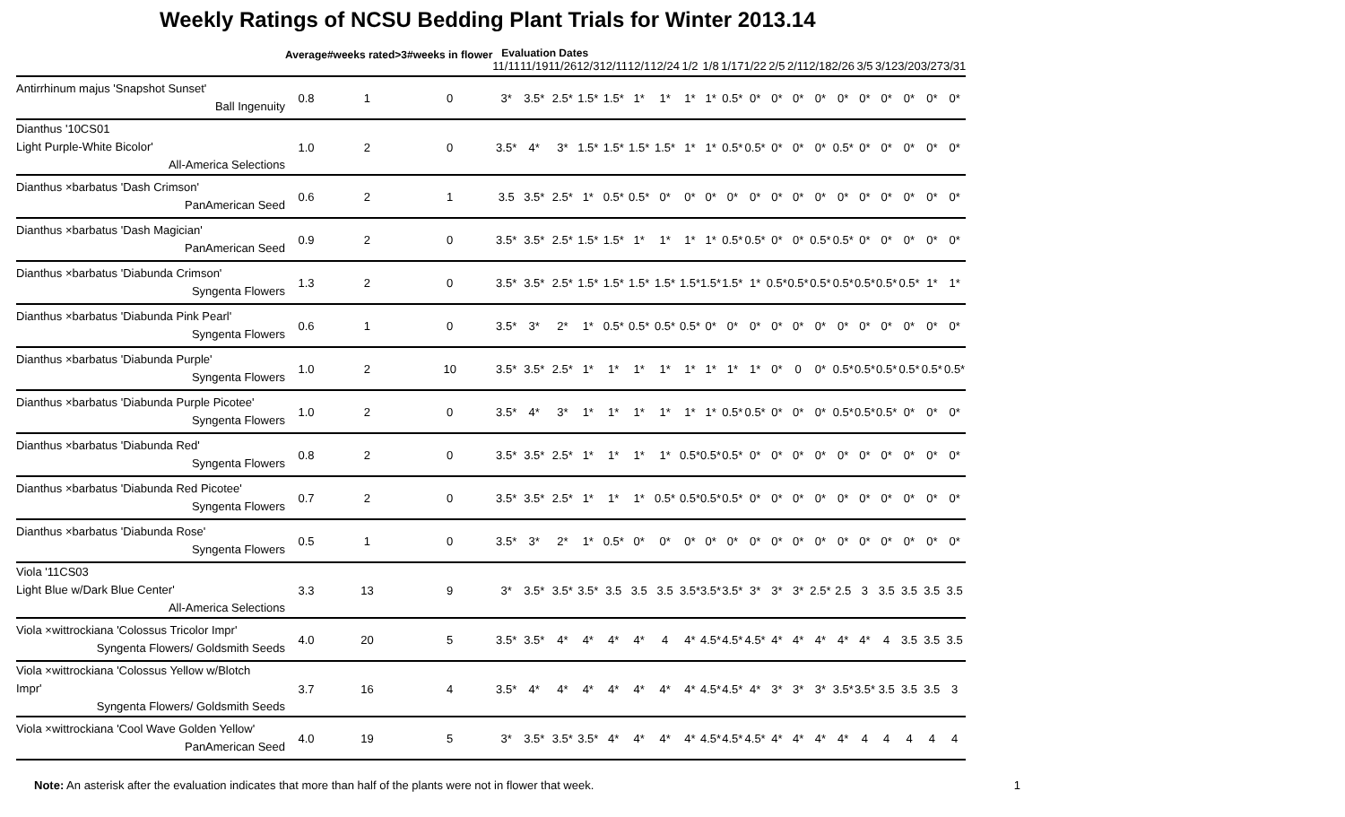Weekly Ratings of NCSU Bedding Plant Trials for Winter 2013.14
| | Average | #weeks rated>3 | #weeks in flower | Evaluation Dates | | | | | | | | | | | | | | | | | | | |
| --- | --- | --- | --- | --- | --- | --- | --- | --- | --- | --- | --- | --- | --- | --- | --- | --- | --- | --- | --- | --- | --- | --- | --- |
| | | | | 11/11 | 11/19 | 11/26 | 12/3 | 12/11 | 12/1 | 12/24 | 1/2 | 1/8 | 1/17 | 1/22 | 2/5 | 2/11 | 2/18 | 2/26 | 3/5 | 3/12 | 3/20 | 3/27 | 3/31 |
| Antirrhinum majus 'Snapshot Sunset' Ball Ingenuity | 0.8 | 1 | 0 | 3* | 3.5* | 2.5* | 1.5* | 1.5* | 1* | 1* | 1* | 1* | 0.5* | 0* | 0* | 0* | 0* | 0* | 0* | 0* | 0* | 0* | 0* |
| Dianthus '10CS01 Light Purple-White Bicolor' All-America Selections | 1.0 | 2 | 0 | 3.5* | 4* | 3* | 1.5* | 1.5* | 1.5* | 1.5* | 1* | 1* | 0.5* | 0.5* | 0* | 0* | 0* | 0.5* | 0* | 0* | 0* | 0* | 0* |
| Dianthus ×barbatus 'Dash Crimson' PanAmerican Seed | 0.6 | 2 | 1 | 3.5 | 3.5* | 2.5* | 1* | 0.5* | 0.5* | 0* | 0* | 0* | 0* | 0* | 0* | 0* | 0* | 0* | 0* | 0* | 0* | 0* | 0* |
| Dianthus ×barbatus 'Dash Magician' PanAmerican Seed | 0.9 | 2 | 0 | 3.5* | 3.5* | 2.5* | 1.5* | 1.5* | 1* | 1* | 1* | 1* | 0.5* | 0.5* | 0* | 0* | 0.5* | 0.5* | 0* | 0* | 0* | 0* | 0* |
| Dianthus ×barbatus 'Diabunda Crimson' Syngenta Flowers | 1.3 | 2 | 0 | 3.5* | 3.5* | 2.5* | 1.5* | 1.5* | 1.5* | 1.5* | 1.5* | 1.5* | 1.5* | 1* | 0.5* | 0.5* | 0.5* | 0.5* | 0.5* | 0.5* | 0.5* | 1* | 1* |
| Dianthus ×barbatus 'Diabunda Pink Pearl' Syngenta Flowers | 0.6 | 1 | 0 | 3.5* | 3* | 2* | 1* | 0.5* | 0.5* | 0.5* | 0.5* | 0* | 0* | 0* | 0* | 0* | 0* | 0* | 0* | 0* | 0* | 0* | 0* |
| Dianthus ×barbatus 'Diabunda Purple' Syngenta Flowers | 1.0 | 2 | 10 | 3.5* | 3.5* | 2.5* | 1* | 1* | 1* | 1* | 1* | 1* | 1* | 1* | 0* | 0 | 0* | 0.5* | 0.5* | 0.5* | 0.5* | 0.5* | 0.5* |
| Dianthus ×barbatus 'Diabunda Purple Picotee' Syngenta Flowers | 1.0 | 2 | 0 | 3.5* | 4* | 3* | 1* | 1* | 1* | 1* | 1* | 1* | 0.5* | 0.5* | 0* | 0* | 0* | 0.5* | 0.5* | 0.5* | 0* | 0* | 0* |
| Dianthus ×barbatus 'Diabunda Red' Syngenta Flowers | 0.8 | 2 | 0 | 3.5* | 3.5* | 2.5* | 1* | 1* | 1* | 1* | 0.5* | 0.5* | 0.5* | 0* | 0* | 0* | 0* | 0* | 0* | 0* | 0* | 0* | 0* |
| Dianthus ×barbatus 'Diabunda Red Picotee' Syngenta Flowers | 0.7 | 2 | 0 | 3.5* | 3.5* | 2.5* | 1* | 1* | 1* | 0.5* | 0.5* | 0.5* | 0.5* | 0* | 0* | 0* | 0* | 0* | 0* | 0* | 0* | 0* | 0* |
| Dianthus ×barbatus 'Diabunda Rose' Syngenta Flowers | 0.5 | 1 | 0 | 3.5* | 3* | 2* | 1* | 0.5* | 0* | 0* | 0* | 0* | 0* | 0* | 0* | 0* | 0* | 0* | 0* | 0* | 0* | 0* | 0* |
| Viola '11CS03 Light Blue w/Dark Blue Center' All-America Selections | 3.3 | 13 | 9 | 3* | 3.5* | 3.5* | 3.5* | 3.5 | 3.5 | 3.5 | 3.5* | 3.5* | 3.5* | 3* | 3* | 3* | 2.5* | 2.5 | 3 | 3.5 | 3.5 | 3.5 | 3.5 |
| Viola ×wittrockiana 'Colossus Tricolor Impr' Syngenta Flowers/ Goldsmith Seeds | 4.0 | 20 | 5 | 3.5* | 3.5* | 4* | 4* | 4* | 4* | 4 | 4* | 4.5* | 4.5* | 4.5* | 4* | 4* | 4* | 4* | 4* | 4 | 3.5 | 3.5 | 3.5 |
| Viola ×wittrockiana 'Colossus Yellow w/Blotch Impr' Syngenta Flowers/ Goldsmith Seeds | 3.7 | 16 | 4 | 3.5* | 4* | 4* | 4* | 4* | 4* | 4* | 4* | 4.5* | 4.5* | 4* | 3* | 3* | 3* | 3.5* | 3.5* | 3.5 | 3.5 | 3.5 | 3 |
| Viola ×wittrockiana 'Cool Wave Golden Yellow' PanAmerican Seed | 4.0 | 19 | 5 | 3* | 3.5* | 3.5* | 3.5* | 4* | 4* | 4* | 4* | 4.5* | 4.5* | 4.5* | 4* | 4* | 4* | 4* | 4 | 4 | 4 | 4 | 4 |
Note: An asterisk after the evaluation indicates that more than half of the plants were not in flower that week. 1